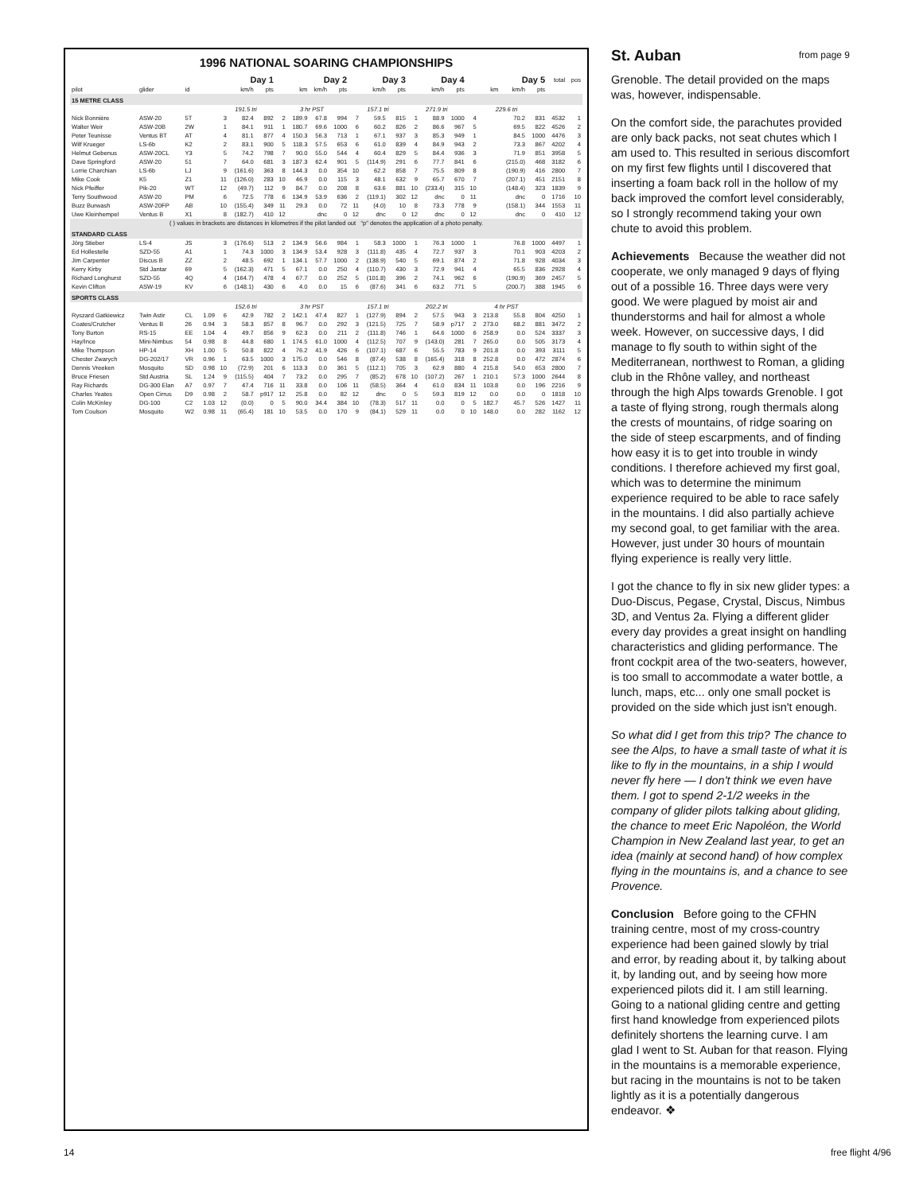1996 NATIONAL SOARING CHAMPIONSHIPS
| | | | | Day 1 | | | Day 2 | | | | Day 3 | | | Day 4 | | | Day 5 | | | | total | pos |
| --- | --- | --- | --- | --- | --- | --- | --- | --- | --- | --- | --- | --- | --- | --- | --- | --- | --- | --- | --- | --- | --- | --- |
| pilot | glider | id | | | km/h | pts | | km | km/h | pts | | km/h | pts | | km/h | pts | | km | km/h | pts | | |
| 15 METRE CLASS | | | | | | | | | | | | | | | | | | | | | | |
| | | | | 191.5 tri | | | 3 hr PST | | | | 157.1 tri | | | 271.9 tri | | | 229.6 tri | | | | | |
| Nick Bonnière | ASW-20 | 5T | | 3 | 82.4 | 892 | 2 | 189.9 | 67.8 | 994 | 7 | 59.5 | 815 | 1 | 88.9 | 1000 | 4 | | 70.2 | 831 | 4532 | 1 |
| Walter Weir | ASW-20B | 2W | | 1 | 84.1 | 911 | 1 | 180.7 | 69.6 | 1000 | 6 | 60.2 | 826 | 2 | 86.6 | 967 | 5 | | 69.5 | 822 | 4526 | 2 |
| Peter Teunisse | Ventus BT | AT | | 4 | 81.1 | 877 | 4 | 150.3 | 56.3 | 713 | 1 | 67.1 | 937 | 3 | 85.3 | 949 | 1 | | 84.5 | 1000 | 4476 | 3 |
| Wilf Krueger | LS-6b | K2 | | 2 | 83.1 | 900 | 5 | 118.3 | 57.5 | 653 | 6 | 61.0 | 839 | 4 | 84.9 | 943 | 2 | | 73.3 | 867 | 4202 | 4 |
| Helmut Gebenus | ASW-20CL | Y3 | | 5 | 74.2 | 798 | 7 | 90.0 | 55.0 | 544 | 4 | 60.4 | 829 | 5 | 84.4 | 936 | 3 | | 71.9 | 851 | 3958 | 5 |
| Dave Springford | ASW-20 | 51 | | 7 | 64.0 | 681 | 3 | 187.3 | 62.4 | 901 | 5 | (114.9) | 291 | 6 | 77.7 | 841 | 6 | | (215.0) | 468 | 3182 | 6 |
| Lorrie Charchian | LS-6b | LJ | | 9 | (161.6) | 363 | 8 | 144.3 | 0.0 | 354 | 10 | 62.2 | 858 | 7 | 75.5 | 809 | 8 | | (190.9) | 416 | 2800 | 7 |
| Mike Cook | K5 | Z1 | | 11 | (126.0) | 283 | 10 | 46.9 | 0.0 | 115 | 3 | 48.1 | 632 | 9 | 65.7 | 670 | 7 | | (207.1) | 451 | 2151 | 8 |
| Nick Pfeiffer | Pik-20 | WT | | 12 | (49.7) | 112 | 9 | 84.7 | 0.0 | 208 | 8 | 63.6 | 881 | 10 | (233.4) | 315 | 10 | | (148.4) | 323 | 1839 | 9 |
| Terry Southwood | ASW-20 | PM | | 6 | 72.5 | 778 | 6 | 134.9 | 53.9 | 636 | 2 | (119.1) | 302 | 12 | dnc | 0 | 11 | | dnc | 0 | 1716 | 10 |
| Buzz Burwash | ASW-20FP | AB | | 10 | (155.4) | 349 | 11 | 29.3 | 0.0 | 72 | 11 | (4.0) | 10 | 8 | 73.3 | 778 | 9 | | (158.1) | 344 | 1553 | 11 |
| Uwe Kleinhempel | Ventus B | X1 | | 8 | (182.7) | 410 | 12 | | dnc | 0 | 12 | dnc | 0 | 12 | dnc | 0 | 12 | | dnc | 0 | 410 | 12 |
| ( ) values in brackets are distances in kilometres if the pilot landed out “p” denotes the application of a photo penalty. | | | | | | | | | | | | | | | | | | | | | | |
| STANDARD CLASS | | | | | | | | | | | | | | | | | | | | | | |
| Jörg Stieber | LS-4 | JS | | 3 | (176.6) | 513 | 2 | 134.9 | 56.6 | 984 | 1 | 58.3 | 1000 | 1 | 76.3 | 1000 | 1 | | 76.8 | 1000 | 4497 | 1 |
| Ed Hollestelle | SZD-55 | A1 | | 1 | 74.3 | 1000 | 3 | 134.9 | 53.4 | 928 | 3 | (111.8) | 435 | 4 | 72.7 | 937 | 3 | | 70.1 | 903 | 4203 | 2 |
| Jim Carpenter | Discus B | ZZ | | 2 | 48.5 | 692 | 1 | 134.1 | 57.7 | 1000 | 2 | (138.9) | 540 | 5 | 69.1 | 874 | 2 | | 71.8 | 928 | 4034 | 3 |
| Kerry Kirby | Std Jantar | 69 | | 5 | (162.3) | 471 | 5 | 67.1 | 0.0 | 250 | 4 | (110.7) | 430 | 3 | 72.9 | 941 | 4 | | 65.5 | 836 | 2928 | 4 |
| Richard Longhurst | SZD-55 | 4Q | | 4 | (164.7) | 478 | 4 | 67.7 | 0.0 | 252 | 5 | (101.8) | 396 | 2 | 74.1 | 962 | 6 | | (190.9) | 369 | 2457 | 5 |
| Kevin Clifton | ASW-19 | KV | | 6 | (148.1) | 430 | 6 | 4.0 | 0.0 | 15 | 6 | (87.6) | 341 | 6 | 63.2 | 771 | 5 | | (200.7) | 388 | 1945 | 6 |
| SPORTS CLASS | | | | | | | | | | | | | | | | | | | | | | |
| | | | | 152.6 tri | | | 3 hr PST | | | | 157.1 tri | | | 202.2 tri | | | 4 hr PST | | | | | |
| Ryszard Gatkiewicz | Twin Astir | CL | 1.09 | 6 | 42.9 | 782 | 2 | 142.1 | 47.4 | 827 | 1 | (127.9) | 894 | 2 | 57.5 | 943 | 3 | 213.8 | 55.8 | 804 | 4250 | 1 |
| Coates/Crutcher | Ventus B | 26 | 0.94 | 3 | 58.3 | 857 | 8 | 96.7 | 0.0 | 292 | 3 | (121.5) | 725 | 7 | 58.9 | p717 | 2 | 273.0 | 68.2 | 881 | 3472 | 2 |
| Tony Burton | RS-15 | EE | 1.04 | 4 | 49.7 | 856 | 9 | 62.3 | 0.0 | 211 | 2 | (111.8) | 746 | 1 | 64.6 | 1000 | 6 | 258.9 | 0.0 | 524 | 3337 | 3 |
| Hay/Ince | Mini-Nimbus | 54 | 0.98 | 8 | 44.8 | 680 | 1 | 174.5 | 61.0 | 1000 | 4 | (112.5) | 707 | 9 | (143.0) | 281 | 7 | 265.0 | 0.0 | 505 | 3173 | 4 |
| Mike Thompson | HP-14 | XH | 1.00 | 5 | 50.8 | 822 | 4 | 76.2 | 41.9 | 426 | 6 | (107.1) | 687 | 6 | 55.5 | 783 | 9 | 201.8 | 0.0 | 393 | 3111 | 5 |
| Chester Zwarych | DG-202/17 | VR | 0.96 | 1 | 63.5 | 1000 | 3 | 175.0 | 0.0 | 546 | 8 | (87.4) | 538 | 8 | (165.4) | 318 | 8 | 252.8 | 0.0 | 472 | 2874 | 6 |
| Dennis Vreeken | Mosquito | SD | 0.98 | 10 | (72.9) | 201 | 6 | 113.3 | 0.0 | 361 | 5 | (112.1) | 705 | 3 | 62.9 | 880 | 4 | 215.8 | 54.0 | 653 | 2800 | 7 |
| Bruce Friesen | Std Austria | SL | 1.24 | 9 | (115.5) | 404 | 7 | 73.2 | 0.0 | 295 | 7 | (85.2) | 678 | 10 | (107.2) | 267 | 1 | 210.1 | 57.3 | 1000 | 2644 | 8 |
| Ray Richards | DG-300 Elan | A7 | 0.97 | 7 | 47.4 | 716 | 11 | 33.8 | 0.0 | 106 | 11 | (58.5) | 364 | 4 | 61.0 | 834 | 11 | 103.8 | 0.0 | 196 | 2216 | 9 |
| Charles Yeates | Open Cirrus | D9 | 0.98 | 2 | 58.7 | p917 | 12 | 25.8 | 0.0 | 82 | 12 | dnc | 0 | 5 | 59.3 | 819 | 12 | 0.0 | 0.0 | 0 | 1818 | 10 |
| Colin McKinley | DG-100 | C2 | 1.03 | 12 | (0.0) | 0 | 5 | 90.0 | 34.4 | 384 | 10 | (78.3) | 517 | 11 | 0.0 | 0 | 5 | 182.7 | 45.7 | 526 | 1427 | 11 |
| Tom Coulson | Mosquito | W2 | 0.98 | 11 | (65.4) | 181 | 10 | 53.5 | 0.0 | 170 | 9 | (84.1) | 529 | 11 | 0.0 | 0 | 10 | 148.0 | 0.0 | 282 | 1162 | 12 |
St. Auban from page 9
Grenoble. The detail provided on the maps was, however, indispensable.
On the comfort side, the parachutes provided are only back packs, not seat chutes which I am used to. This resulted in serious discomfort on my first few flights until I discovered that inserting a foam back roll in the hollow of my back improved the comfort level considerably, so I strongly recommend taking your own chute to avoid this problem.
Achievements Because the weather did not cooperate, we only managed 9 days of flying out of a possible 16. Three days were very good. We were plagued by moist air and thunderstorms and hail for almost a whole week. However, on successive days, I did manage to fly south to within sight of the Mediterranean, northwest to Roman, a gliding club in the Rhône valley, and northeast through the high Alps towards Grenoble. I got a taste of flying strong, rough thermals along the crests of mountains, of ridge soaring on the side of steep escarpments, and of finding how easy it is to get into trouble in windy conditions. I therefore achieved my first goal, which was to determine the minimum experience required to be able to race safely in the mountains. I did also partially achieve my second goal, to get familiar with the area. However, just under 30 hours of mountain flying experience is really very little.
I got the chance to fly in six new glider types: a Duo-Discus, Pegase, Crystal, Discus, Nimbus 3D, and Ventus 2a. Flying a different glider every day provides a great insight on handling characteristics and gliding performance. The front cockpit area of the two-seaters, however, is too small to accommodate a water bottle, a lunch, maps, etc... only one small pocket is provided on the side which just isn't enough.
So what did I get from this trip? The chance to see the Alps, to have a small taste of what it is like to fly in the mountains, in a ship I would never fly here — I don't think we even have them. I got to spend 2-1/2 weeks in the company of glider pilots talking about gliding, the chance to meet Eric Napoléon, the World Champion in New Zealand last year, to get an idea (mainly at second hand) of how complex flying in the mountains is, and a chance to see Provence.
Conclusion Before going to the CFHN training centre, most of my cross-country experience had been gained slowly by trial and error, by reading about it, by talking about it, by landing out, and by seeing how more experienced pilots did it. I am still learning. Going to a national gliding centre and getting first hand knowledge from experienced pilots definitely shortens the learning curve. I am glad I went to St. Auban for that reason. Flying in the mountains is a memorable experience, but racing in the mountains is not to be taken lightly as it is a potentially dangerous endeavor. ❖
14 free flight 4/96